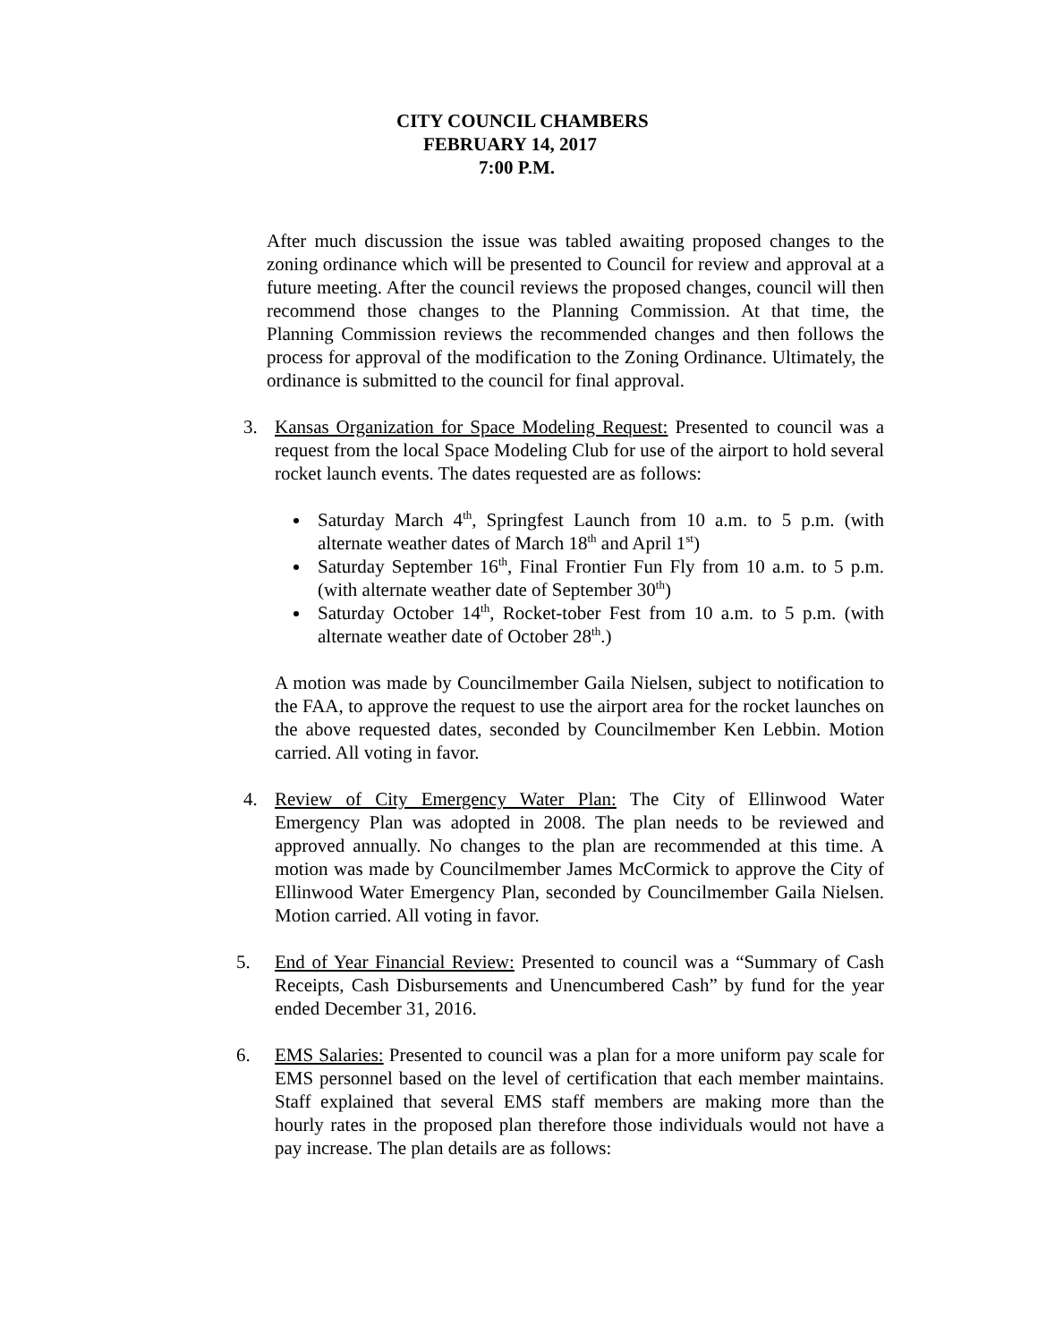CITY COUNCIL CHAMBERS
FEBRUARY 14, 2017
7:00 P.M.
After much discussion the issue was tabled awaiting proposed changes to the zoning ordinance which will be presented to Council for review and approval at a future meeting. After the council reviews the proposed changes, council will then recommend those changes to the Planning Commission. At that time, the Planning Commission reviews the recommended changes and then follows the process for approval of the modification to the Zoning Ordinance. Ultimately, the ordinance is submitted to the council for final approval.
3. Kansas Organization for Space Modeling Request: Presented to council was a request from the local Space Modeling Club for use of the airport to hold several rocket launch events. The dates requested are as follows:
Saturday March 4<sup>th</sup>, Springfest Launch from 10 a.m. to 5 p.m. (with alternate weather dates of March 18<sup>th</sup> and April 1<sup>st</sup>)
Saturday September 16<sup>th</sup>, Final Frontier Fun Fly from 10 a.m. to 5 p.m. (with alternate weather date of September 30<sup>th</sup>)
Saturday October 14<sup>th</sup>, Rocket-tober Fest from 10 a.m. to 5 p.m. (with alternate weather date of October 28<sup>th</sup>.)
A motion was made by Councilmember Gaila Nielsen, subject to notification to the FAA, to approve the request to use the airport area for the rocket launches on the above requested dates, seconded by Councilmember Ken Lebbin. Motion carried. All voting in favor.
4. Review of City Emergency Water Plan: The City of Ellinwood Water Emergency Plan was adopted in 2008. The plan needs to be reviewed and approved annually. No changes to the plan are recommended at this time. A motion was made by Councilmember James McCormick to approve the City of Ellinwood Water Emergency Plan, seconded by Councilmember Gaila Nielsen. Motion carried. All voting in favor.
5. End of Year Financial Review: Presented to council was a “Summary of Cash Receipts, Cash Disbursements and Unencumbered Cash” by fund for the year ended December 31, 2016.
6. EMS Salaries: Presented to council was a plan for a more uniform pay scale for EMS personnel based on the level of certification that each member maintains. Staff explained that several EMS staff members are making more than the hourly rates in the proposed plan therefore those individuals would not have a pay increase. The plan details are as follows: